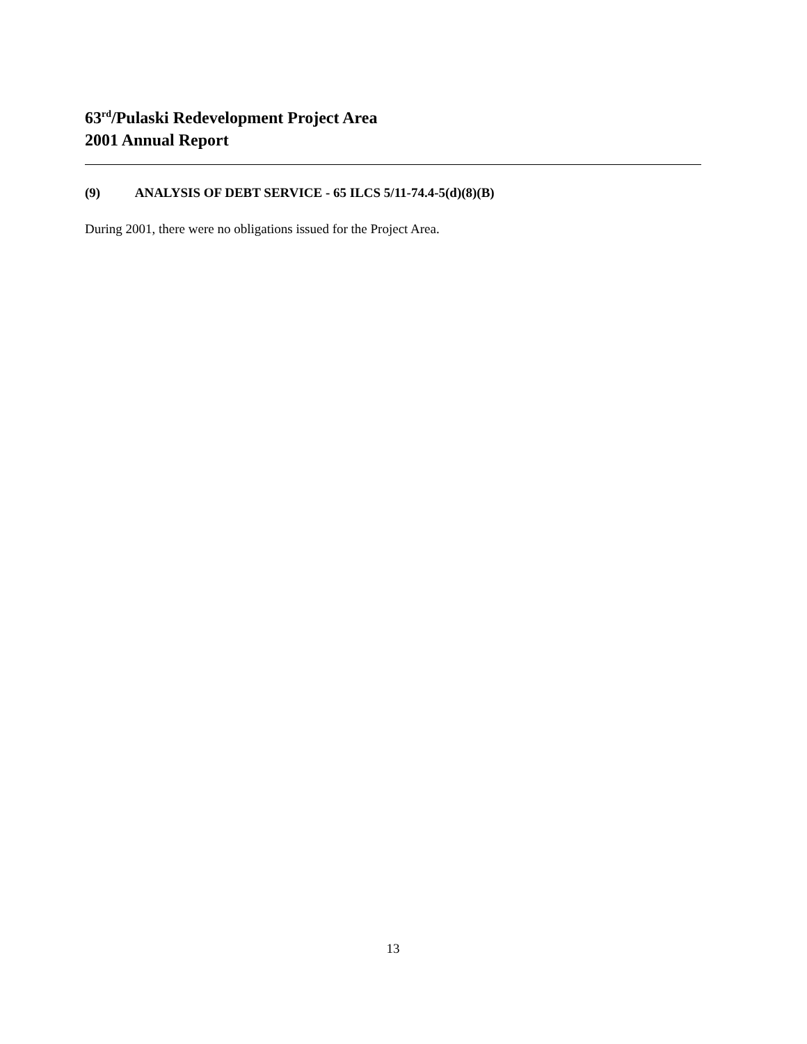63<sup>rd</sup>/Pulaski Redevelopment Project Area
2001 Annual Report
(9) ANALYSIS OF DEBT SERVICE - 65 ILCS 5/11-74.4-5(d)(8)(B)
During 2001, there were no obligations issued for the Project Area.
13